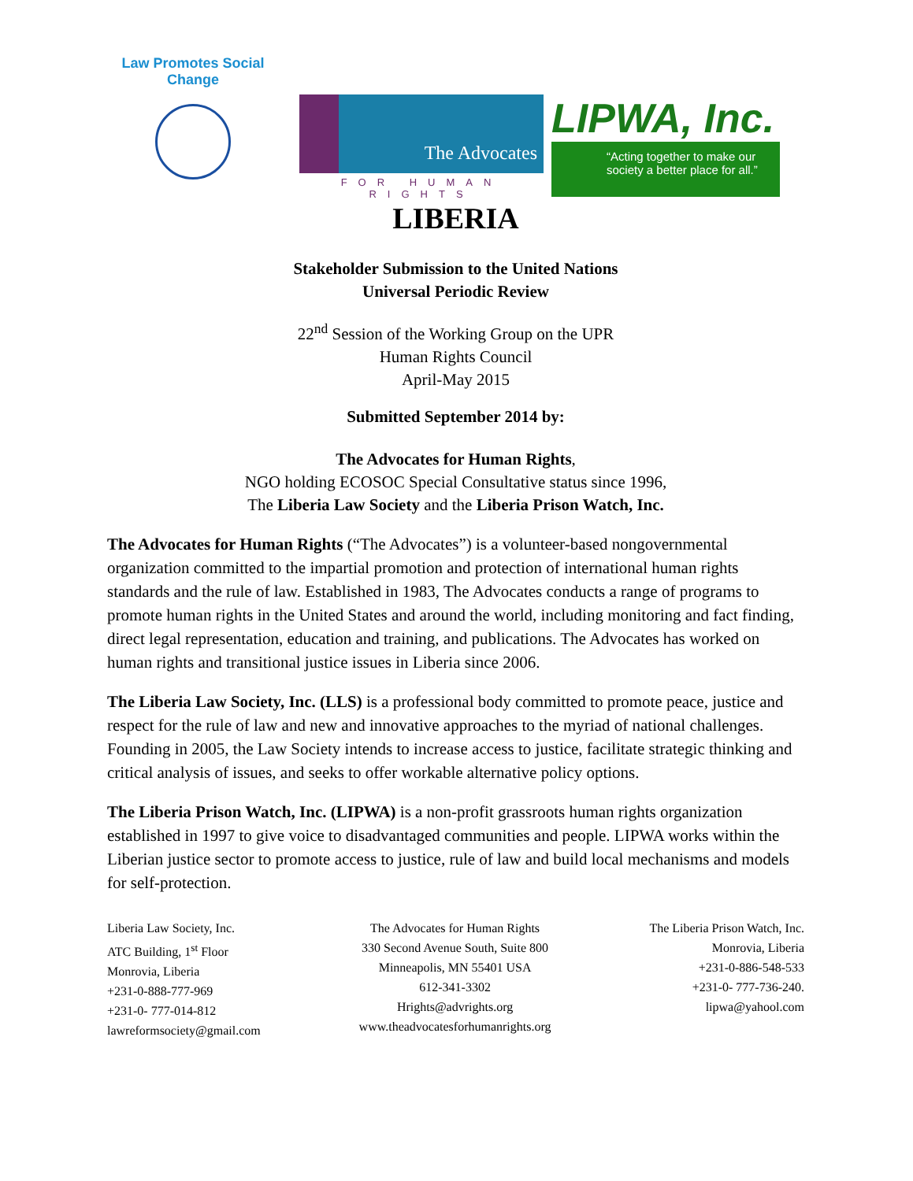Law Promotes Social Change
The Advocates
FOR HUMAN RIGHTS
LIPWA, Inc.
“Acting together to make our society a better place for all.”
LIBERIA
Stakeholder Submission to the United Nations
Universal Periodic Review
22<sup>nd</sup> Session of the Working Group on the UPR
Human Rights Council
April-May 2015
Submitted September 2014 by:
The Advocates for Human Rights,
NGO holding ECOSOC Special Consultative status since 1996,
The Liberia Law Society and the Liberia Prison Watch, Inc.
The Advocates for Human Rights (“The Advocates”) is a volunteer-based nongovernmental organization committed to the impartial promotion and protection of international human rights standards and the rule of law. Established in 1983, The Advocates conducts a range of programs to promote human rights in the United States and around the world, including monitoring and fact finding, direct legal representation, education and training, and publications. The Advocates has worked on human rights and transitional justice issues in Liberia since 2006.
The Liberia Law Society, Inc. (LLS) is a professional body committed to promote peace, justice and respect for the rule of law and new and innovative approaches to the myriad of national challenges. Founding in 2005, the Law Society intends to increase access to justice, facilitate strategic thinking and critical analysis of issues, and seeks to offer workable alternative policy options.
The Liberia Prison Watch, Inc. (LIPWA) is a non-profit grassroots human rights organization established in 1997 to give voice to disadvantaged communities and people. LIPWA works within the Liberian justice sector to promote access to justice, rule of law and build local mechanisms and models for self-protection.
Liberia Law Society, Inc.
ATC Building, 1<sup>st</sup> Floor
Monrovia, Liberia
+231-0-888-777-969
+231-0- 777-014-812
lawreformsociety@gmail.com
The Advocates for Human Rights
330 Second Avenue South, Suite 800
Minneapolis, MN 55401 USA
612-341-3302
Hrights@advrights.org
www.theadvocatesforhumanrights.org
The Liberia Prison Watch, Inc.
Monrovia, Liberia
+231-0-886-548-533
+231-0- 777-736-240.
lipwa@yahool.com